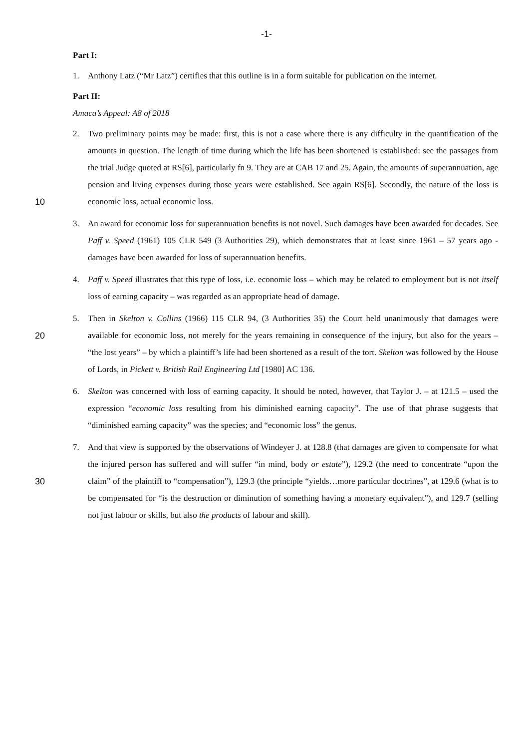-1-
Part I:
1. Anthony Latz (“Mr Latz”) certifies that this outline is in a form suitable for publication on the internet.
Part II:
Amaca’s Appeal: A8 of 2018
10 2. Two preliminary points may be made: first, this is not a case where there is any difficulty in the quantification of the amounts in question. The length of time during which the life has been shortened is established: see the passages from the trial Judge quoted at RS[6], particularly fn 9. They are at CAB 17 and 25. Again, the amounts of superannuation, age pension and living expenses during those years were established. See again RS[6]. Secondly, the nature of the loss is economic loss, actual economic loss.
3. An award for economic loss for superannuation benefits is not novel. Such damages have been awarded for decades. See Paff v. Speed (1961) 105 CLR 549 (3 Authorities 29), which demonstrates that at least since 1961 – 57 years ago - damages have been awarded for loss of superannuation benefits.
4. Paff v. Speed illustrates that this type of loss, i.e. economic loss – which may be related to employment but is not itself loss of earning capacity – was regarded as an appropriate head of damage.
20 5. Then in Skelton v. Collins (1966) 115 CLR 94, (3 Authorities 35) the Court held unanimously that damages were available for economic loss, not merely for the years remaining in consequence of the injury, but also for the years – “the lost years” – by which a plaintiff’s life had been shortened as a result of the tort. Skelton was followed by the House of Lords, in Pickett v. British Rail Engineering Ltd [1980] AC 136.
6. Skelton was concerned with loss of earning capacity. It should be noted, however, that Taylor J. – at 121.5 – used the expression “economic loss resulting from his diminished earning capacity”. The use of that phrase suggests that “diminished earning capacity” was the species; and “economic loss” the genus.
30 7. And that view is supported by the observations of Windeyer J. at 128.8 (that damages are given to compensate for what the injured person has suffered and will suffer “in mind, body or estate”), 129.2 (the need to concentrate “upon the claim” of the plaintiff to “compensation”), 129.3 (the principle “yields…more particular doctrines”, at 129.6 (what is to be compensated for “is the destruction or diminution of something having a monetary equivalent”), and 129.7 (selling not just labour or skills, but also the products of labour and skill).